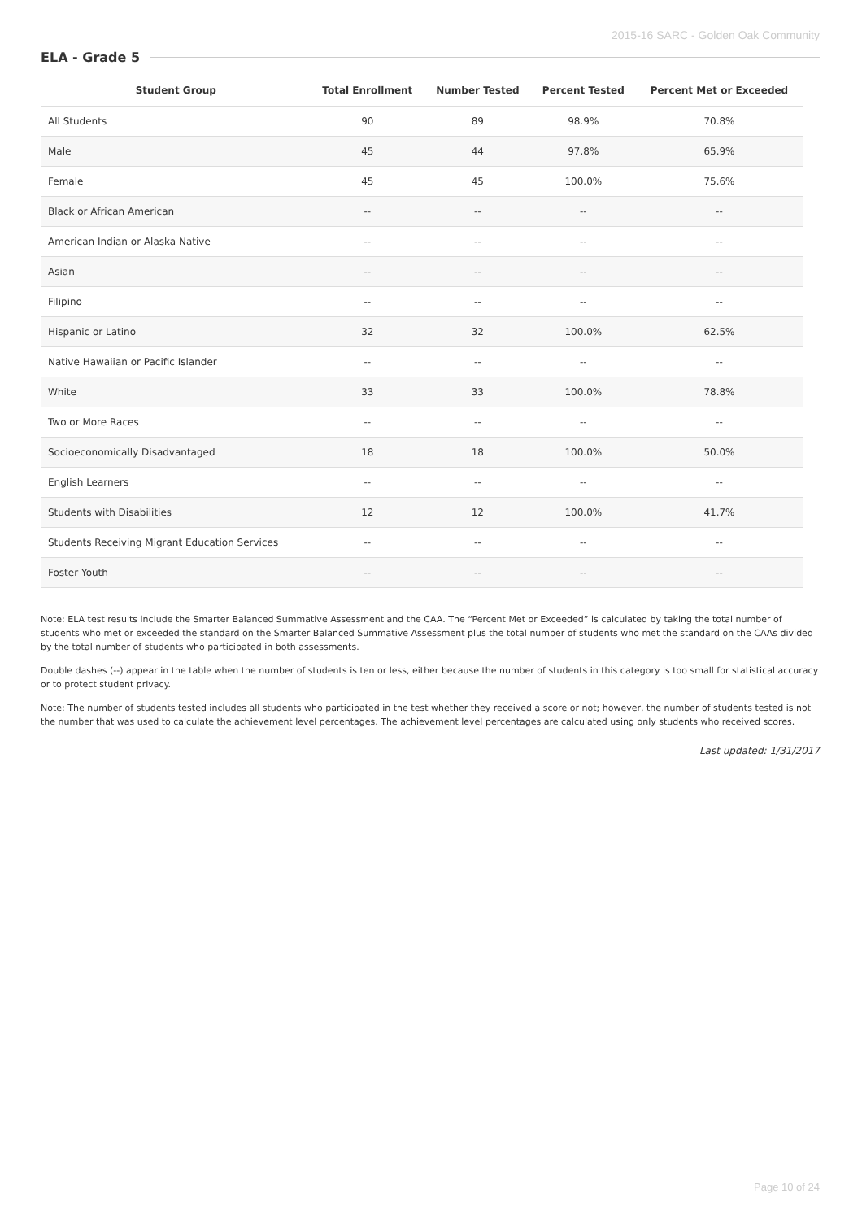2015-16 SARC - Golden Oak Community
ELA - Grade 5
| Student Group | Total Enrollment | Number Tested | Percent Tested | Percent Met or Exceeded |
| --- | --- | --- | --- | --- |
| All Students | 90 | 89 | 98.9% | 70.8% |
| Male | 45 | 44 | 97.8% | 65.9% |
| Female | 45 | 45 | 100.0% | 75.6% |
| Black or African American | -- | -- | -- | -- |
| American Indian or Alaska Native | -- | -- | -- | -- |
| Asian | -- | -- | -- | -- |
| Filipino | -- | -- | -- | -- |
| Hispanic or Latino | 32 | 32 | 100.0% | 62.5% |
| Native Hawaiian or Pacific Islander | -- | -- | -- | -- |
| White | 33 | 33 | 100.0% | 78.8% |
| Two or More Races | -- | -- | -- | -- |
| Socioeconomically Disadvantaged | 18 | 18 | 100.0% | 50.0% |
| English Learners | -- | -- | -- | -- |
| Students with Disabilities | 12 | 12 | 100.0% | 41.7% |
| Students Receiving Migrant Education Services | -- | -- | -- | -- |
| Foster Youth | -- | -- | -- | -- |
Note: ELA test results include the Smarter Balanced Summative Assessment and the CAA. The “Percent Met or Exceeded” is calculated by taking the total number of students who met or exceeded the standard on the Smarter Balanced Summative Assessment plus the total number of students who met the standard on the CAAs divided by the total number of students who participated in both assessments.
Double dashes (--) appear in the table when the number of students is ten or less, either because the number of students in this category is too small for statistical accuracy or to protect student privacy.
Note: The number of students tested includes all students who participated in the test whether they received a score or not; however, the number of students tested is not the number that was used to calculate the achievement level percentages. The achievement level percentages are calculated using only students who received scores.
Last updated: 1/31/2017
Page 10 of 24